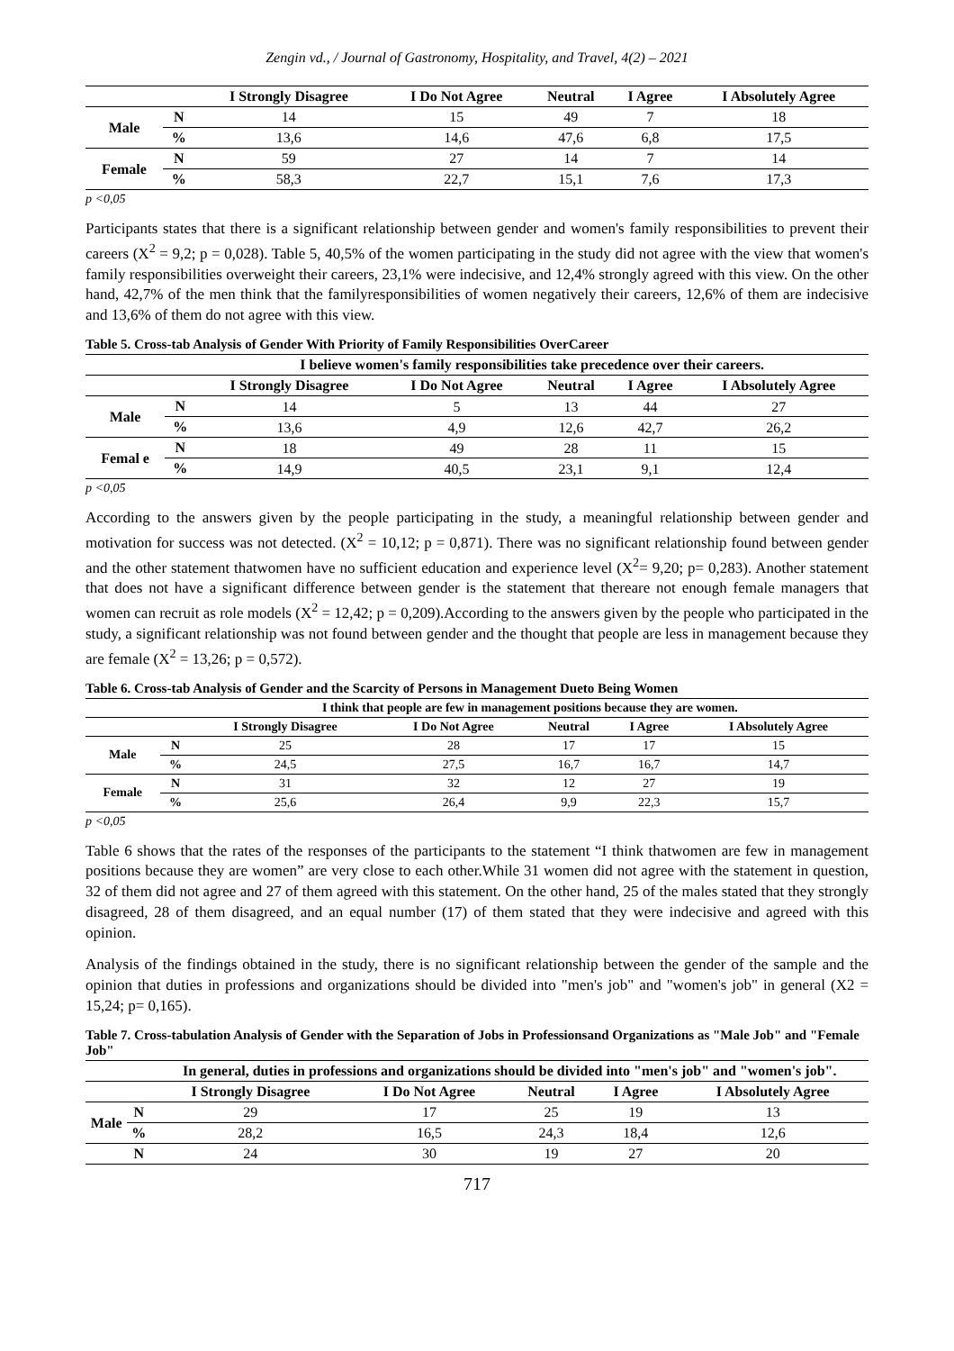Zengin vd., / Journal of Gastronomy, Hospitality, and Travel, 4(2) – 2021
| | | I Strongly Disagree | I Do Not Agree | Neutral | I Agree | I Absolutely Agree |
| --- | --- | --- | --- | --- | --- | --- |
| Male | N | 14 | 15 | 49 | 7 | 18 |
| | % | 13,6 | 14,6 | 47,6 | 6,8 | 17,5 |
| Female | N | 59 | 27 | 14 | 7 | 14 |
| | % | 58,3 | 22,7 | 15,1 | 7,6 | 17,3 |
p <0,05
Participants states that there is a significant relationship between gender and women's family responsibilities to prevent their careers (X<sup>2</sup> = 9,2; p = 0,028). Table 5, 40,5% of the women participating in the study did not agree with the view that women's family responsibilities overweight their careers, 23,1% were indecisive, and 12,4% strongly agreed with this view. On the other hand, 42,7% of the men think that the familyresponsibilities of women negatively their careers, 12,6% of them are indecisive and 13,6% of them do not agree with this view.
Table 5. Cross-tab Analysis of Gender With Priority of Family Responsibilities OverCareer
| | | I believe women's family responsibilities take precedence over their careers. | | | | |
| --- | --- | --- | --- | --- | --- | --- |
| | | I Strongly Disagree | I Do Not Agree | Neutral | I Agree | I Absolutely Agree |
| Male | N | 14 | 5 | 13 | 44 | 27 |
| | % | 13,6 | 4,9 | 12,6 | 42,7 | 26,2 |
| Femal e | N | 18 | 49 | 28 | 11 | 15 |
| | % | 14,9 | 40,5 | 23,1 | 9,1 | 12,4 |
p <0,05
According to the answers given by the people participating in the study, a meaningful relationship between gender and motivation for success was not detected. (X<sup>2</sup> = 10,12; p = 0,871). There was no significant relationship found between gender and the other statement thatwomen have no sufficient education and experience level (X<sup>2</sup>= 9,20; p= 0,283). Another statement that does not have a significant difference between gender is the statement that thereare not enough female managers that women can recruit as role models (X<sup>2</sup> = 12,42; p = 0,209).According to the answers given by the people who participated in the study, a significant relationship was not found between gender and the thought that people are less in management because they are female (X<sup>2</sup> = 13,26; p = 0,572).
Table 6. Cross-tab Analysis of Gender and the Scarcity of Persons in Management Dueto Being Women
| | | I think that people are few in management positions because they are women. | | | | |
| --- | --- | --- | --- | --- | --- | --- |
| | | I Strongly Disagree | I Do Not Agree | Neutral | I Agree | I Absolutely Agree |
| Male | N | 25 | 28 | 17 | 17 | 15 |
| | % | 24,5 | 27,5 | 16,7 | 16,7 | 14,7 |
| Female | N | 31 | 32 | 12 | 27 | 19 |
| | % | 25,6 | 26,4 | 9,9 | 22,3 | 15,7 |
p <0,05
Table 6 shows that the rates of the responses of the participants to the statement “I think thatwomen are few in management positions because they are women” are very close to each other.While 31 women did not agree with the statement in question, 32 of them did not agree and 27 of them agreed with this statement. On the other hand, 25 of the males stated that they strongly disagreed, 28 of them disagreed, and an equal number (17) of them stated that they were indecisive and agreed with this opinion.
Analysis of the findings obtained in the study, there is no significant relationship between the gender of the sample and the opinion that duties in professions and organizations should be divided into "men's job" and "women's job" in general (X2 = 15,24; p= 0,165).
Table 7. Cross-tabulation Analysis of Gender with the Separation of Jobs in Professionsand Organizations as "Male Job" and "Female Job"
| | | In general, duties in professions and organizations should be divided into "men's job" and "women's job". | | | | |
| --- | --- | --- | --- | --- | --- | --- |
| | | I Strongly Disagree | I Do Not Agree | Neutral | I Agree | I Absolutely Agree |
| Male | N | 29 | 17 | 25 | 19 | 13 |
| | % | 28,2 | 16,5 | 24,3 | 18,4 | 12,6 |
| | N | 24 | 30 | 19 | 27 | 20 |
717